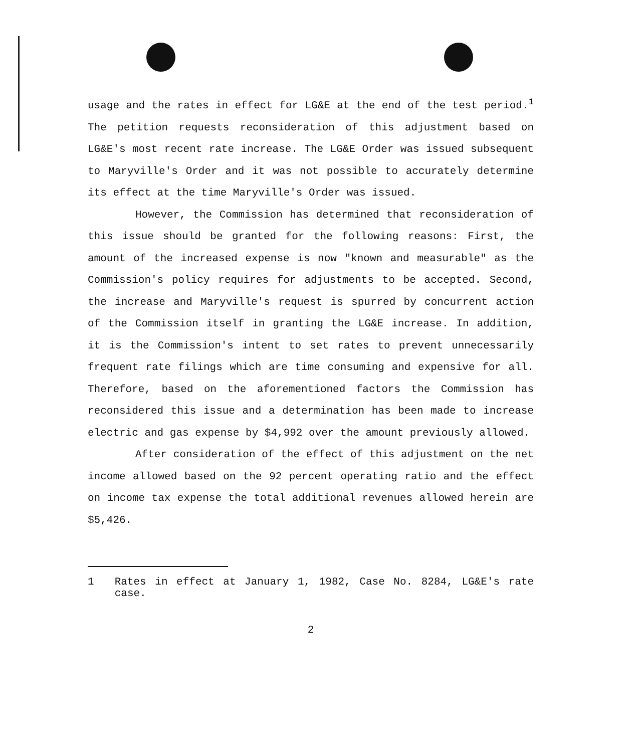usage and the rates in effect for LG&E at the end of the test period.<sup>1</sup> The petition requests reconsideration of this adjustment based on LG&E's most recent rate increase. The LG&E Order was issued subsequent to Maryville's Order and it was not possible to accurately determine its effect at the time Maryville's Order was issued.
However, the Commission has determined that reconsideration of this issue should be granted for the following reasons: First, the amount of the increased expense is now "known and measurable" as the Commission's policy requires for adjustments to be accepted. Second, the increase and Maryville's request is spurred by concurrent action of the Commission itself in granting the LG&E increase. In addition, it is the Commission's intent to set rates to prevent unnecessarily frequent rate filings which are time consuming and expensive for all. Therefore, based on the aforementioned factors the Commission has reconsidered this issue and a determination has been made to increase electric and gas expense by $4,992 over the amount previously allowed.
After consideration of the effect of this adjustment on the net income allowed based on the 92 percent operating ratio and the effect on income tax expense the total additional revenues allowed herein are $5,426.
1 Rates in effect at January 1, 1982, Case No. 8284, LG&E's rate case.
2